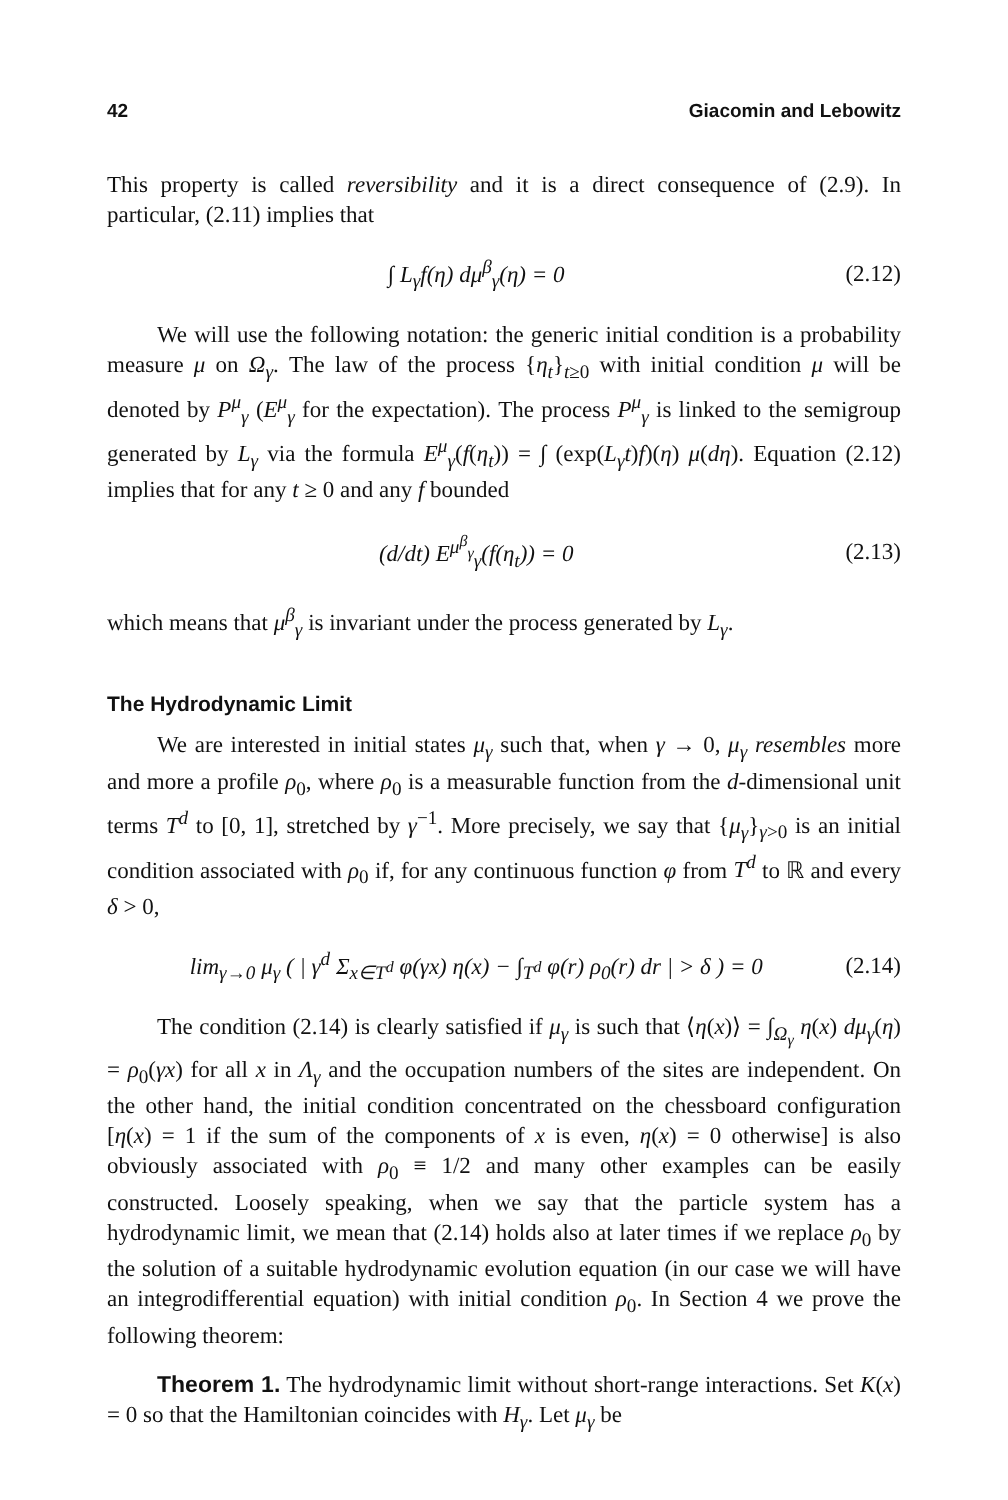42 Giacomin and Lebowitz
This property is called reversibility and it is a direct consequence of (2.9). In particular, (2.11) implies that
∫ L<sub>γ</sub>f(η) dμ<sup>β</sup><sub>γ</sub>(η) = 0 (2.12)
We will use the following notation: the generic initial condition is a probability measure μ on Ω<sub>γ</sub>. The law of the process {η<sub>t</sub>}<sub>t≥0</sub> with initial condition μ will be denoted by P<sup>μ</sup><sub>γ</sub> (E<sup>μ</sup><sub>γ</sub> for the expectation). The process P<sup>μ</sup><sub>γ</sub> is linked to the semigroup generated by L<sub>γ</sub> via the formula E<sup>μ</sup><sub>γ</sub>(f(η<sub>t</sub>)) = ∫ (exp(L<sub>γ</sub>t)f)(η) μ(dη). Equation (2.12) implies that for any t ≥ 0 and any f bounded
(d/dt) E<sup>μ<sup>β</sup><sub>γ</sub></sup><sub>γ</sub>(f(η<sub>t</sub>)) = 0 (2.13)
which means that μ<sup>β</sup><sub>γ</sub> is invariant under the process generated by L<sub>γ</sub>.
The Hydrodynamic Limit
We are interested in initial states μ<sub>γ</sub> such that, when γ → 0, μ<sub>γ</sub> resembles more and more a profile ρ<sub>0</sub>, where ρ<sub>0</sub> is a measurable function from the d-dimensional unit terms T<sup>d</sup> to [0, 1], stretched by γ<sup>−1</sup>. More precisely, we say that {μ<sub>γ</sub>}<sub>γ>0</sub> is an initial condition associated with ρ<sub>0</sub> if, for any continuous function φ from T<sup>d</sup> to ℝ and every δ > 0,
lim<sub>γ→0</sub> μ<sub>γ</sub> ( | γ<sup>d</sup> Σ<sub>x∈T<sup>d</sup></sub> φ(γx) η(x) − ∫<sub>T<sup>d</sup></sub> φ(r) ρ<sub>0</sub>(r) dr | > δ ) = 0 (2.14)
The condition (2.14) is clearly satisfied if μ<sub>γ</sub> is such that ⟨η(x)⟩ = ∫<sub>Ω<sub>γ</sub></sub> η(x) dμ<sub>γ</sub>(η) = ρ<sub>0</sub>(γx) for all x in Λ<sub>γ</sub> and the occupation numbers of the sites are independent. On the other hand, the initial condition concentrated on the chessboard configuration [η(x) = 1 if the sum of the components of x is even, η(x) = 0 otherwise] is also obviously associated with ρ<sub>0</sub> ≡ 1/2 and many other examples can be easily constructed. Loosely speaking, when we say that the particle system has a hydrodynamic limit, we mean that (2.14) holds also at later times if we replace ρ<sub>0</sub> by the solution of a suitable hydrodynamic evolution equation (in our case we will have an integrodifferential equation) with initial condition ρ<sub>0</sub>. In Section 4 we prove the following theorem:
Theorem 1. The hydrodynamic limit without short-range interactions. Set K(x) = 0 so that the Hamiltonian coincides with H<sub>γ</sub>. Let μ<sub>γ</sub> be